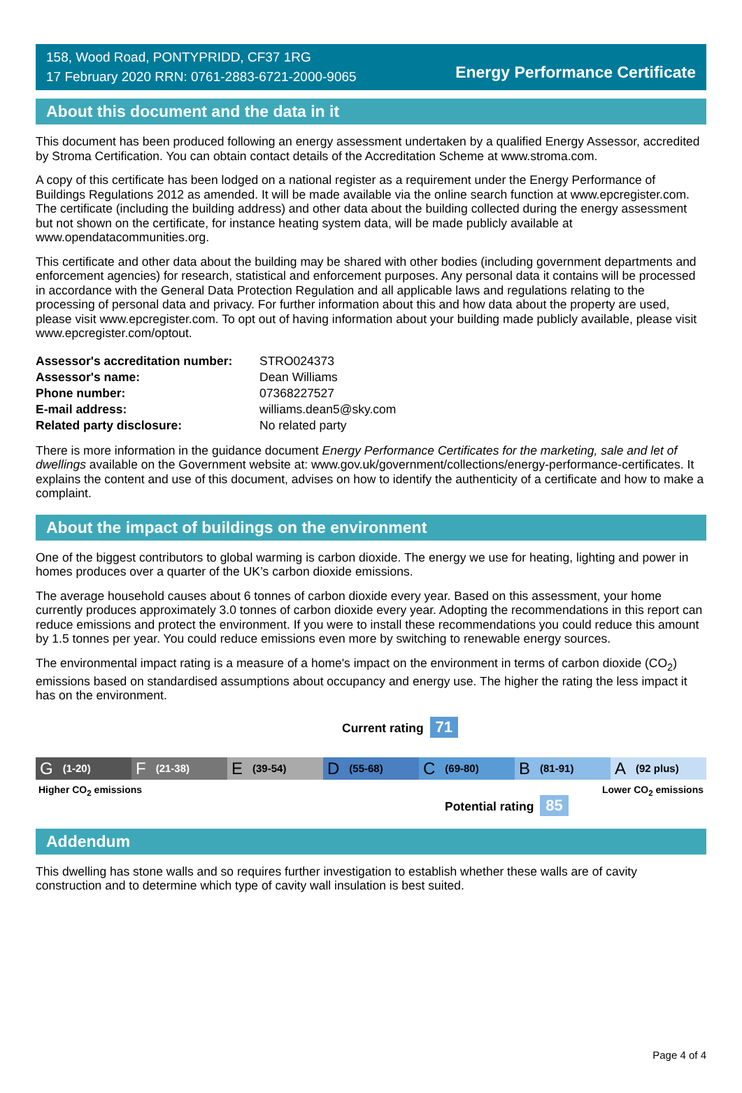158, Wood Road, PONTYPRIDD, CF37 1RG
17 February 2020 RRN: 0761-2883-6721-2000-9065
Energy Performance Certificate
About this document and the data in it
This document has been produced following an energy assessment undertaken by a qualified Energy Assessor, accredited by Stroma Certification. You can obtain contact details of the Accreditation Scheme at www.stroma.com.
A copy of this certificate has been lodged on a national register as a requirement under the Energy Performance of Buildings Regulations 2012 as amended. It will be made available via the online search function at www.epcregister.com. The certificate (including the building address) and other data about the building collected during the energy assessment but not shown on the certificate, for instance heating system data, will be made publicly available at www.opendatacommunities.org.
This certificate and other data about the building may be shared with other bodies (including government departments and enforcement agencies) for research, statistical and enforcement purposes. Any personal data it contains will be processed in accordance with the General Data Protection Regulation and all applicable laws and regulations relating to the processing of personal data and privacy. For further information about this and how data about the property are used, please visit www.epcregister.com. To opt out of having information about your building made publicly available, please visit www.epcregister.com/optout.
| Assessor's accreditation number: | STRO024373 |
| Assessor's name: | Dean Williams |
| Phone number: | 07368227527 |
| E-mail address: | williams.dean5@sky.com |
| Related party disclosure: | No related party |
There is more information in the guidance document Energy Performance Certificates for the marketing, sale and let of dwellings available on the Government website at: www.gov.uk/government/collections/energy-performance-certificates. It explains the content and use of this document, advises on how to identify the authenticity of a certificate and how to make a complaint.
About the impact of buildings on the environment
One of the biggest contributors to global warming is carbon dioxide. The energy we use for heating, lighting and power in homes produces over a quarter of the UK’s carbon dioxide emissions.
The average household causes about 6 tonnes of carbon dioxide every year. Based on this assessment, your home currently produces approximately 3.0 tonnes of carbon dioxide every year. Adopting the recommendations in this report can reduce emissions and protect the environment. If you were to install these recommendations you could reduce this amount by 1.5 tonnes per year. You could reduce emissions even more by switching to renewable energy sources.
The environmental impact rating is a measure of a home's impact on the environment in terms of carbon dioxide (CO<sub>2</sub>) emissions based on standardised assumptions about occupancy and energy use. The higher the rating the less impact it has on the environment.
Current rating 71
G (1-20)
F (21-38)
E (39-54)
D (55-68)
C (69-80)
B (81-91)
A (92 plus)
Higher CO<sub>2</sub> emissions Lower CO<sub>2</sub> emissions
Potential rating 85
Addendum
This dwelling has stone walls and so requires further investigation to establish whether these walls are of cavity construction and to determine which type of cavity wall insulation is best suited.
Page 4 of 4